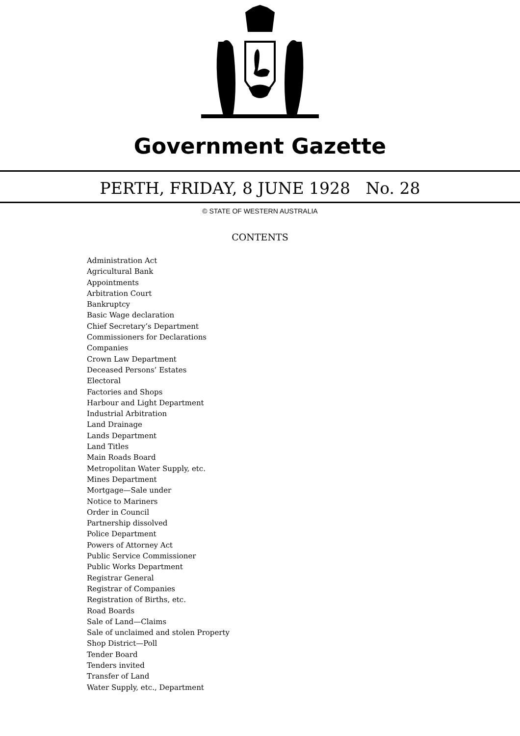Government Gazette
PERTH, FRIDAY, 8 JUNE 1928 No. 28
© STATE OF WESTERN AUSTRALIA
CONTENTS
Administration Act
Agricultural Bank
Appointments
Arbitration Court
Bankruptcy
Basic Wage declaration
Chief Secretary’s Department
Commissioners for Declarations
Companies
Crown Law Department
Deceased Persons’ Estates
Electoral
Factories and Shops
Harbour and Light Department
Industrial Arbitration
Land Drainage
Lands Department
Land Titles
Main Roads Board
Metropolitan Water Supply, etc.
Mines Department
Mortgage—Sale under
Notice to Mariners
Order in Council
Partnership dissolved
Police Department
Powers of Attorney Act
Public Service Commissioner
Public Works Department
Registrar General
Registrar of Companies
Registration of Births, etc.
Road Boards
Sale of Land—Claims
Sale of unclaimed and stolen Property
Shop District—Poll
Tender Board
Tenders invited
Transfer of Land
Water Supply, etc., Department